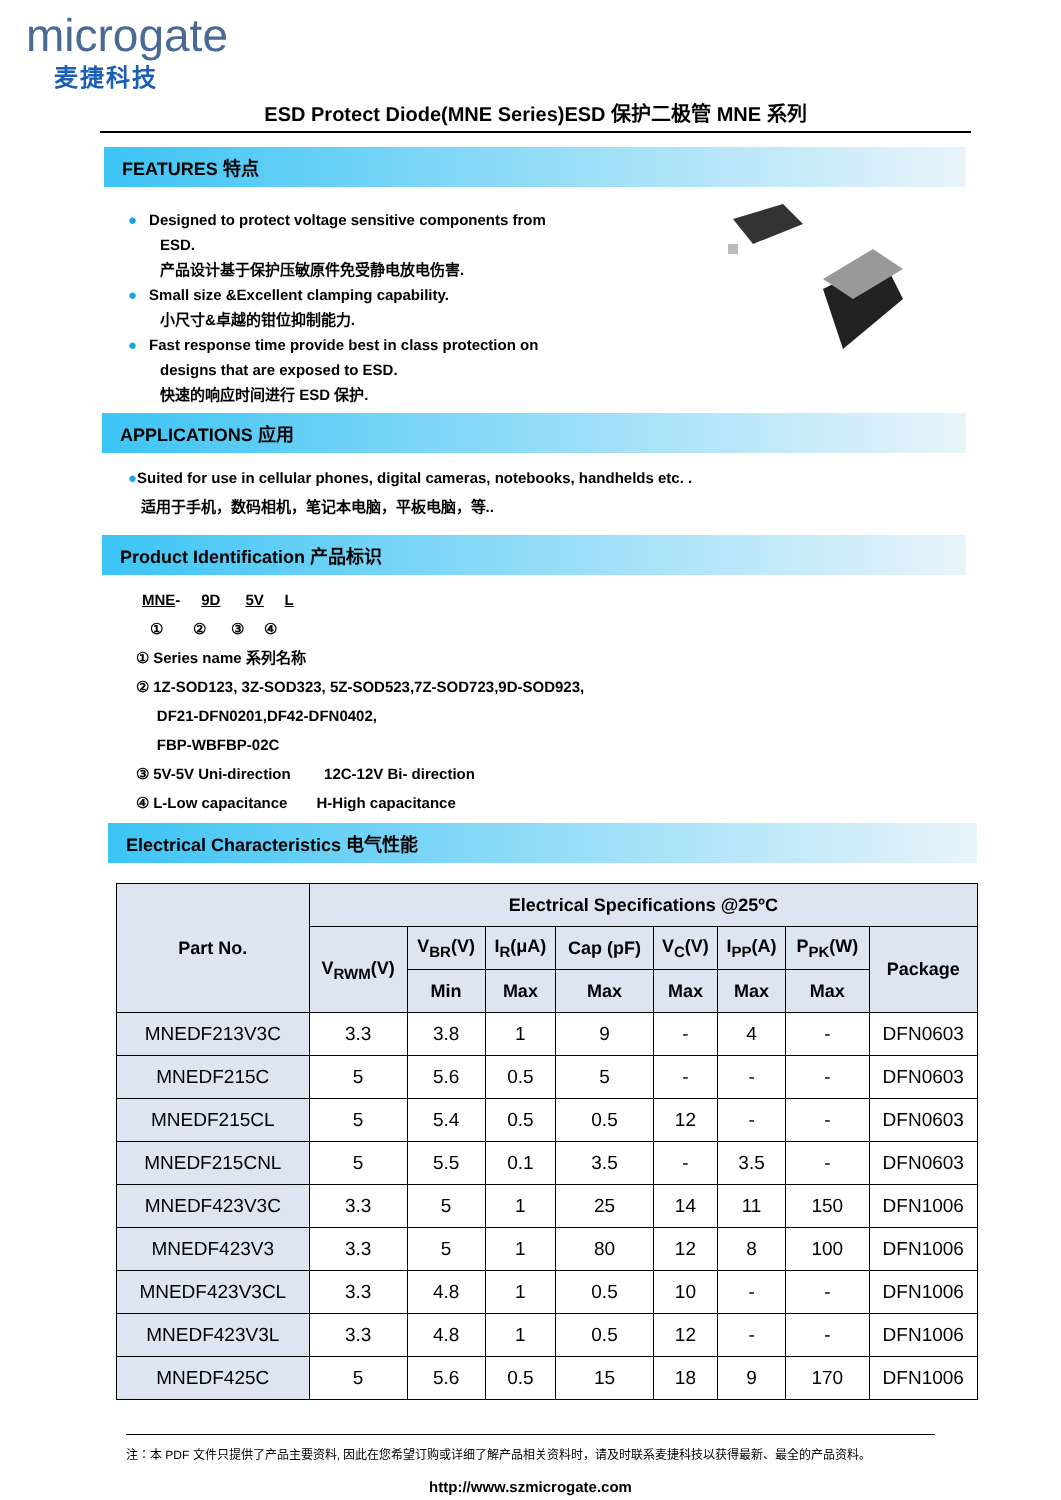microgate
麦捷科技
ESD Protect Diode(MNE Series)ESD 保护二极管 MNE 系列
FEATURES 特点
● Designed to protect voltage sensitive components from
ESD.
产品设计基于保护压敏原件免受静电放电伤害.
● Small size &Excellent clamping capability.
小尺寸&卓越的钳位抑制能力.
● Fast response time provide best in class protection on
designs that are exposed to ESD.
快速的响应时间进行 ESD 保护.
APPLICATIONS 应用
●Suited for use in cellular phones, digital cameras, notebooks, handhelds etc. .
适用于手机，数码相机，笔记本电脑，平板电脑，等..
Product Identification 产品标识
MNE- 9D 5V L
① ② ③ ④
① Series name 系列名称
② 1Z-SOD123, 3Z-SOD323, 5Z-SOD523,7Z-SOD723,9D-SOD923,
DF21-DFN0201,DF42-DFN0402,
FBP-WBFBP-02C
③ 5V-5V Uni-direction 12C-12V Bi- direction
④ L-Low capacitance H-High capacitance
Electrical Characteristics 电气性能
| Part No. | Electrical Specifications @25ºC | | | | | | | |
| --- | --- | --- | --- | --- | --- | --- | --- | --- |
| | V<sub>RWM</sub>(V) | V<sub>BR</sub>(V) | I<sub>R</sub>(μA) | Cap (pF) | V<sub>C</sub>(V) | I<sub>PP</sub>(A) | P<sub>PK</sub>(W) | Package |
| | | Min | Max | Max | Max | Max | Max | |
| MNEDF213V3C | 3.3 | 3.8 | 1 | 9 | - | 4 | - | DFN0603 |
| MNEDF215C | 5 | 5.6 | 0.5 | 5 | - | - | - | DFN0603 |
| MNEDF215CL | 5 | 5.4 | 0.5 | 0.5 | 12 | - | - | DFN0603 |
| MNEDF215CNL | 5 | 5.5 | 0.1 | 3.5 | - | 3.5 | - | DFN0603 |
| MNEDF423V3C | 3.3 | 5 | 1 | 25 | 14 | 11 | 150 | DFN1006 |
| MNEDF423V3 | 3.3 | 5 | 1 | 80 | 12 | 8 | 100 | DFN1006 |
| MNEDF423V3CL | 3.3 | 4.8 | 1 | 0.5 | 10 | - | - | DFN1006 |
| MNEDF423V3L | 3.3 | 4.8 | 1 | 0.5 | 12 | - | - | DFN1006 |
| MNEDF425C | 5 | 5.6 | 0.5 | 15 | 18 | 9 | 170 | DFN1006 |
注：本 PDF 文件只提供了产品主要资料, 因此在您希望订购或详细了解产品相关资料时，请及时联系麦捷科技以获得最新、最全的产品资料。
http://www.szmicrogate.com